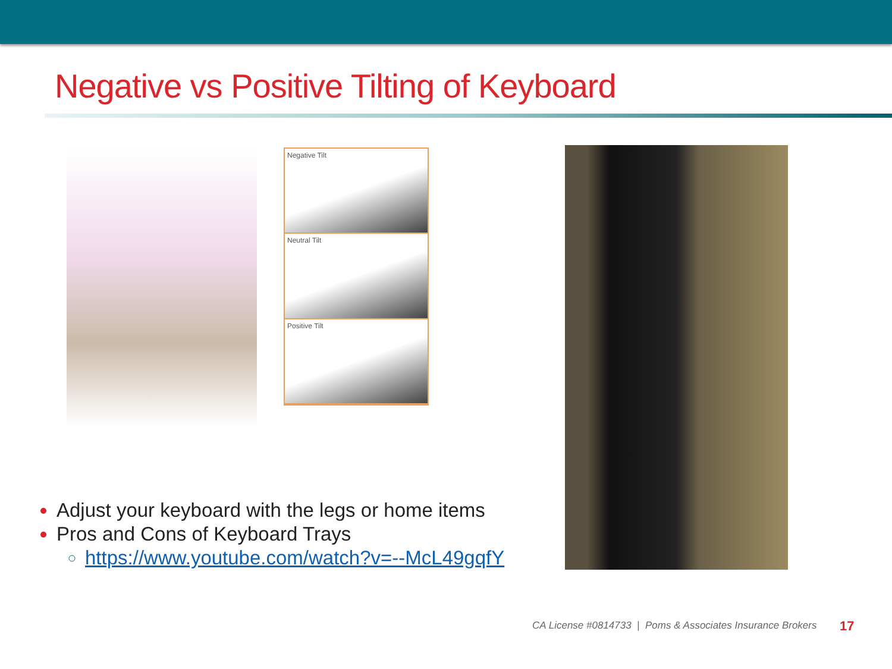Negative vs Positive Tilting of Keyboard
Negative Tilt
Neutral Tilt
Positive Tilt
Adjust your keyboard with the legs or home items
Pros and Cons of Keyboard Trays
https://www.youtube.com/watch?v=--McL49gqfY
CA License #0814733 | Poms & Associates Insurance Brokers
17